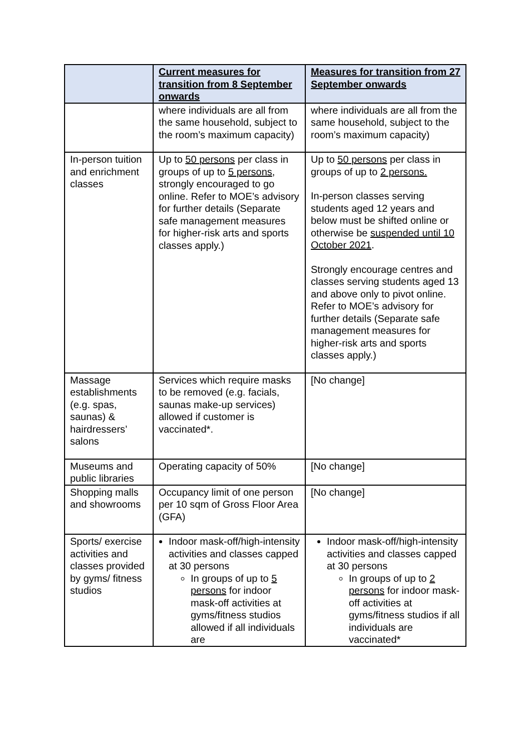| | Current measures for transition from 8 September onwards | Measures for transition from 27 September onwards |
| --- | --- | --- |
| | where individuals are all from the same household, subject to the room’s maximum capacity) | where individuals are all from the same household, subject to the room’s maximum capacity) |
| In-person tuition and enrichment classes | Up to 50 persons per class in groups of up to 5 persons , strongly encouraged to go online. Refer to MOE’s advisory for further details (Separate safe management measures for higher-risk arts and sports classes apply.) | Up to 50 persons per class in groups of up to 2 persons. In-person classes serving students aged 12 years and below must be shifted online or otherwise be suspended until 10 October 2021 . Strongly encourage centres and classes serving students aged 13 and above only to pivot online. Refer to MOE’s advisory for further details (Separate safe management measures for higher-risk arts and sports classes apply.) |
| Massage establishments (e.g. spas, saunas) & hairdressers’ salons | Services which require masks to be removed (e.g. facials, saunas make-up services) allowed if customer is vaccinated*. | [No change] |
| Museums and public libraries | Operating capacity of 50% | [No change] |
| Shopping malls and showrooms | Occupancy limit of one person per 10 sqm of Gross Floor Area (GFA) | [No change] |
| Sports/ exercise activities and classes provided by gyms/ fitness studios | Indoor mask-off/high-intensity activities and classes capped at 30 persons In groups of up to 5 persons for indoor mask-off activities at gyms/fitness studios allowed if all individuals are | Indoor mask-off/high-intensity activities and classes capped at 30 persons In groups of up to 2 persons for indoor mask-off activities at gyms/fitness studios if all individuals are vaccinated* |